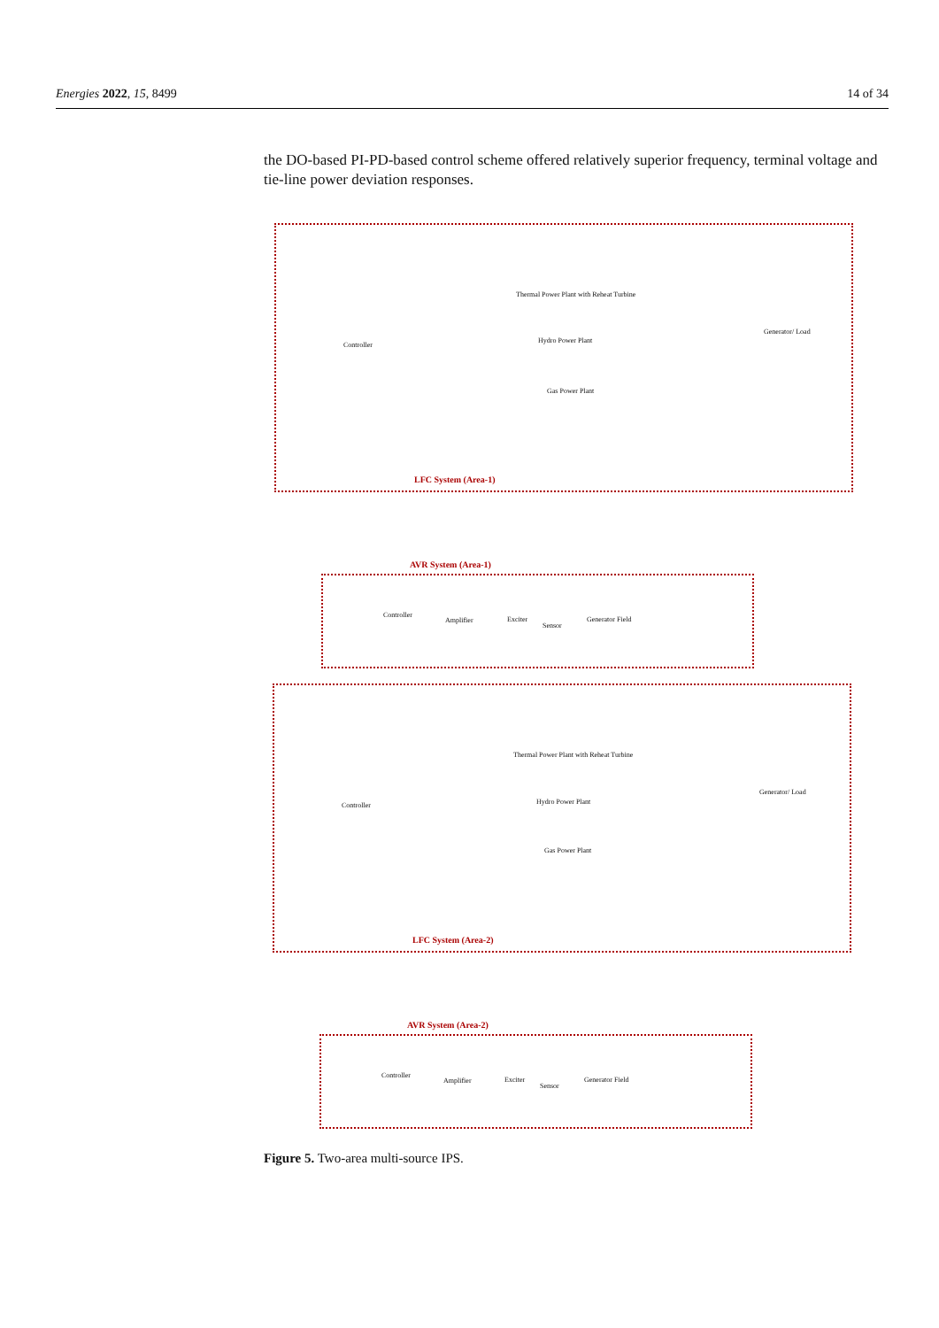Energies 2022, 15, 8499 14 of 34
the DO-based PI-PD-based control scheme offered relatively superior frequency, terminal voltage and tie-line power deviation responses.
Thermal Power Plant with Reheat Turbine
Controller
Hydro Power Plant
Gas Power Plant
Generator/ Load
LFC System (Area-1)
AVR System (Area-1)
Controller
Amplifier Exciter
Sensor
Generator Field
Thermal Power Plant with Reheat Turbine
Controller Hydro Power Plant
Gas Power Plant
Generator/ Load
LFC System (Area-2)
AVR System (Area-2)
Controller
Amplifier Exciter
Sensor
Generator Field
Figure 5. Two-area multi-source IPS.